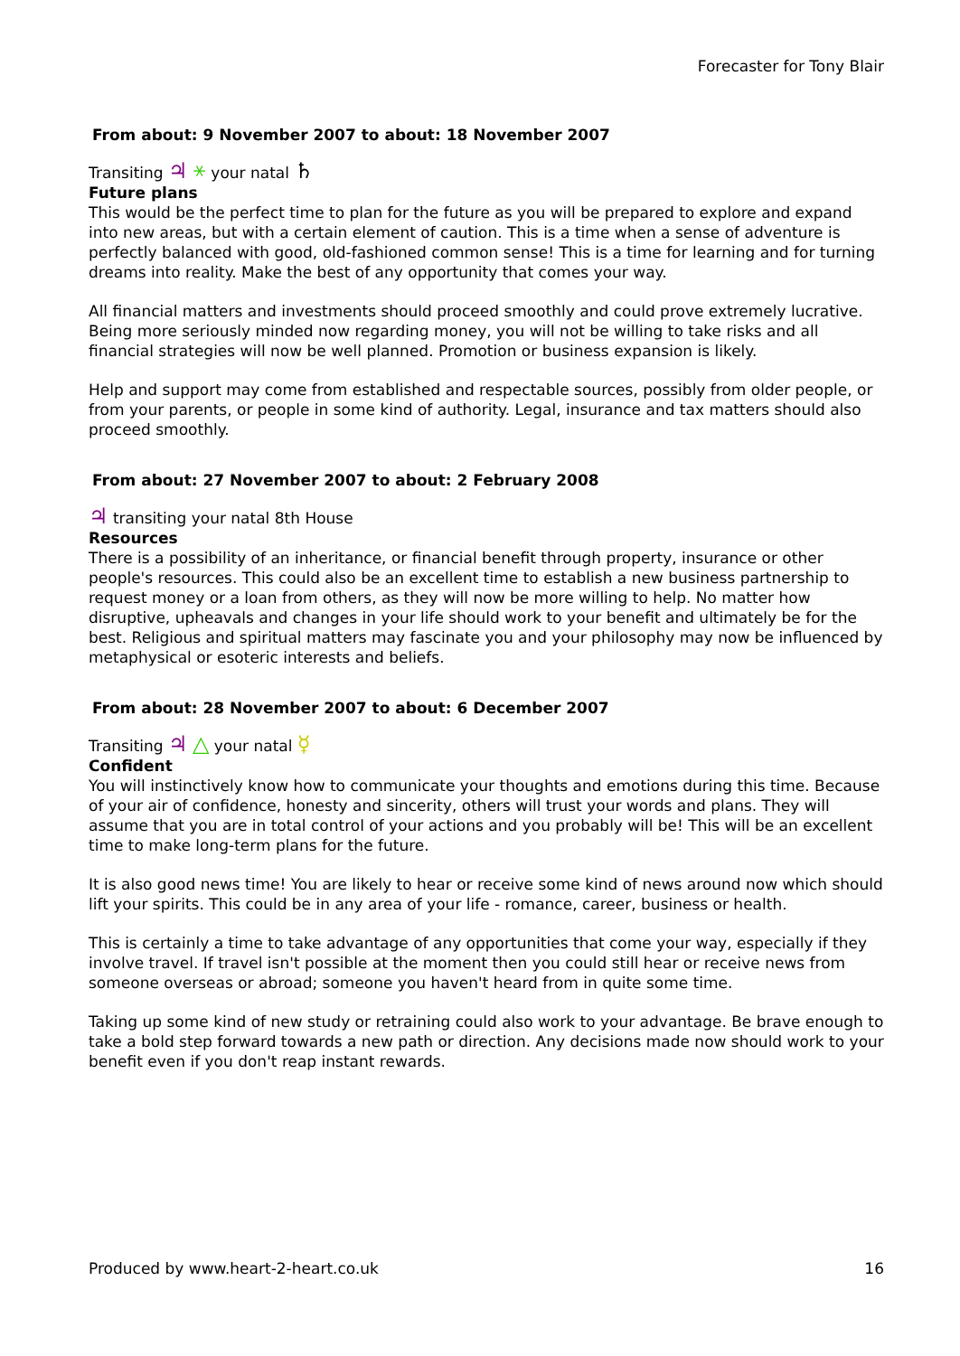Forecaster for Tony Blair
From about: 9 November 2007 to about: 18 November 2007
Transiting ♃ ⚹ your natal ♄
Future plans
This would be the perfect time to plan for the future as you will be prepared to explore and expand into new areas, but with a certain element of caution. This is a time when a sense of adventure is perfectly balanced with good, old-fashioned common sense! This is a time for learning and for turning dreams into reality. Make the best of any opportunity that comes your way.
All financial matters and investments should proceed smoothly and could prove extremely lucrative. Being more seriously minded now regarding money, you will not be willing to take risks and all financial strategies will now be well planned. Promotion or business expansion is likely.
Help and support may come from established and respectable sources, possibly from older people, or from your parents, or people in some kind of authority. Legal, insurance and tax matters should also proceed smoothly.
From about: 27 November 2007 to about: 2 February 2008
♃ transiting your natal 8th House
Resources
There is a possibility of an inheritance, or financial benefit through property, insurance or other people's resources. This could also be an excellent time to establish a new business partnership to request money or a loan from others, as they will now be more willing to help. No matter how disruptive, upheavals and changes in your life should work to your benefit and ultimately be for the best. Religious and spiritual matters may fascinate you and your philosophy may now be influenced by metaphysical or esoteric interests and beliefs.
From about: 28 November 2007 to about: 6 December 2007
Transiting ♃ △ your natal ☿
Confident
You will instinctively know how to communicate your thoughts and emotions during this time. Because of your air of confidence, honesty and sincerity, others will trust your words and plans. They will assume that you are in total control of your actions and you probably will be! This will be an excellent time to make long-term plans for the future.
It is also good news time! You are likely to hear or receive some kind of news around now which should lift your spirits. This could be in any area of your life - romance, career, business or health.
This is certainly a time to take advantage of any opportunities that come your way, especially if they involve travel. If travel isn't possible at the moment then you could still hear or receive news from someone overseas or abroad; someone you haven't heard from in quite some time.
Taking up some kind of new study or retraining could also work to your advantage. Be brave enough to take a bold step forward towards a new path or direction. Any decisions made now should work to your benefit even if you don't reap instant rewards.
Produced by www.heart-2-heart.co.uk 16